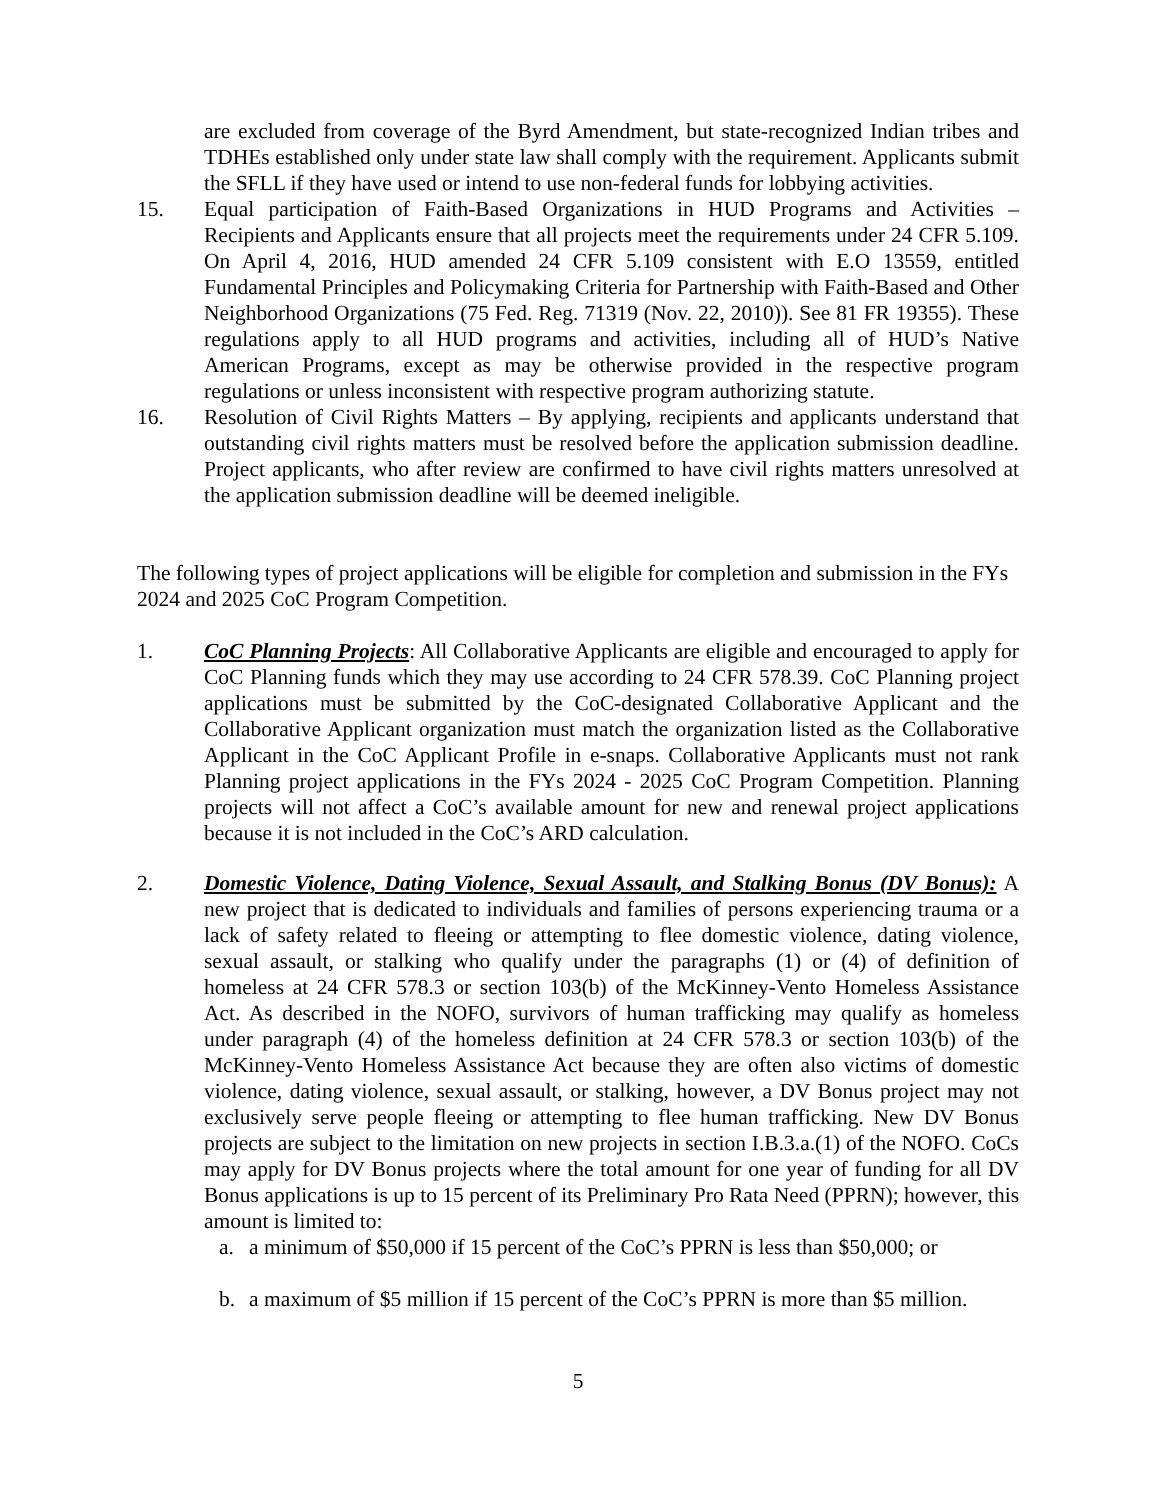are excluded from coverage of the Byrd Amendment, but state-recognized Indian tribes and TDHEs established only under state law shall comply with the requirement. Applicants submit the SFLL if they have used or intend to use non-federal funds for lobbying activities.
15. Equal participation of Faith-Based Organizations in HUD Programs and Activities – Recipients and Applicants ensure that all projects meet the requirements under 24 CFR 5.109. On April 4, 2016, HUD amended 24 CFR 5.109 consistent with E.O 13559, entitled Fundamental Principles and Policymaking Criteria for Partnership with Faith-Based and Other Neighborhood Organizations (75 Fed. Reg. 71319 (Nov. 22, 2010)). See 81 FR 19355). These regulations apply to all HUD programs and activities, including all of HUD’s Native American Programs, except as may be otherwise provided in the respective program regulations or unless inconsistent with respective program authorizing statute.
16. Resolution of Civil Rights Matters – By applying, recipients and applicants understand that outstanding civil rights matters must be resolved before the application submission deadline. Project applicants, who after review are confirmed to have civil rights matters unresolved at the application submission deadline will be deemed ineligible.
The following types of project applications will be eligible for completion and submission in the FYs 2024 and 2025 CoC Program Competition.
1. CoC Planning Projects: All Collaborative Applicants are eligible and encouraged to apply for CoC Planning funds which they may use according to 24 CFR 578.39. CoC Planning project applications must be submitted by the CoC-designated Collaborative Applicant and the Collaborative Applicant organization must match the organization listed as the Collaborative Applicant in the CoC Applicant Profile in e-snaps. Collaborative Applicants must not rank Planning project applications in the FYs 2024 - 2025 CoC Program Competition. Planning projects will not affect a CoC’s available amount for new and renewal project applications because it is not included in the CoC’s ARD calculation.
2. Domestic Violence, Dating Violence, Sexual Assault, and Stalking Bonus (DV Bonus): A new project that is dedicated to individuals and families of persons experiencing trauma or a lack of safety related to fleeing or attempting to flee domestic violence, dating violence, sexual assault, or stalking who qualify under the paragraphs (1) or (4) of definition of homeless at 24 CFR 578.3 or section 103(b) of the McKinney-Vento Homeless Assistance Act. As described in the NOFO, survivors of human trafficking may qualify as homeless under paragraph (4) of the homeless definition at 24 CFR 578.3 or section 103(b) of the McKinney-Vento Homeless Assistance Act because they are often also victims of domestic violence, dating violence, sexual assault, or stalking, however, a DV Bonus project may not exclusively serve people fleeing or attempting to flee human trafficking. New DV Bonus projects are subject to the limitation on new projects in section I.B.3.a.(1) of the NOFO. CoCs may apply for DV Bonus projects where the total amount for one year of funding for all DV Bonus applications is up to 15 percent of its Preliminary Pro Rata Need (PPRN); however, this amount is limited to:
a. a minimum of $50,000 if 15 percent of the CoC’s PPRN is less than $50,000; or
b. a maximum of $5 million if 15 percent of the CoC’s PPRN is more than $5 million.
5